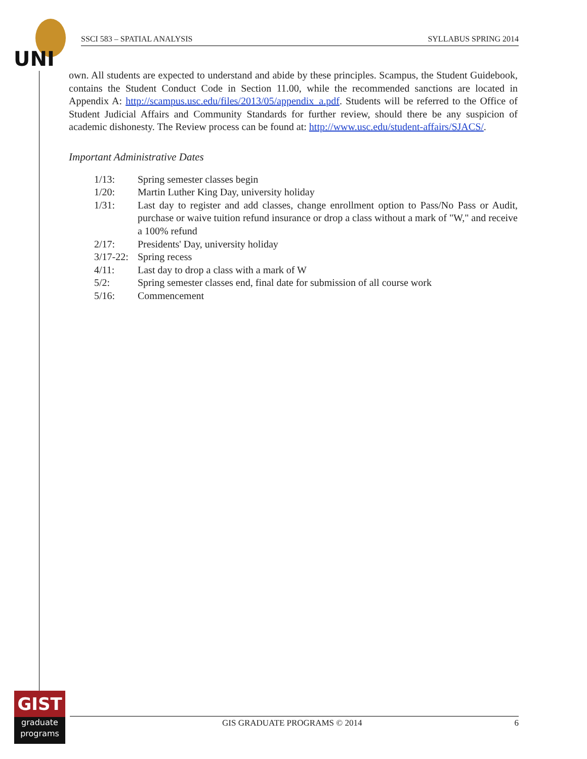UNI
SSCI 583 – SPATIAL ANALYSIS SYLLABUS SPRING 2014
own. All students are expected to understand and abide by these principles. Scampus, the Student Guidebook, contains the Student Conduct Code in Section 11.00, while the recommended sanctions are located in Appendix A: http://scampus.usc.edu/files/2013/05/appendix_a.pdf. Students will be referred to the Office of Student Judicial Affairs and Community Standards for further review, should there be any suspicion of academic dishonesty. The Review process can be found at: http://www.usc.edu/student-affairs/SJACS/.
Important Administrative Dates
| 1/13: | Spring semester classes begin |
| 1/20: | Martin Luther King Day, university holiday |
| 1/31: | Last day to register and add classes, change enrollment option to Pass/No Pass or Audit, purchase or waive tuition refund insurance or drop a class without a mark of "W," and receive a 100% refund |
| 2/17: | Presidents' Day, university holiday |
| 3/17-22: | Spring recess |
| 4/11: | Last day to drop a class with a mark of W |
| 5/2: | Spring semester classes end, final date for submission of all course work |
| 5/16: | Commencement |
GIST
graduate
programs
GIS GRADUATE PROGRAMS © 2014 6